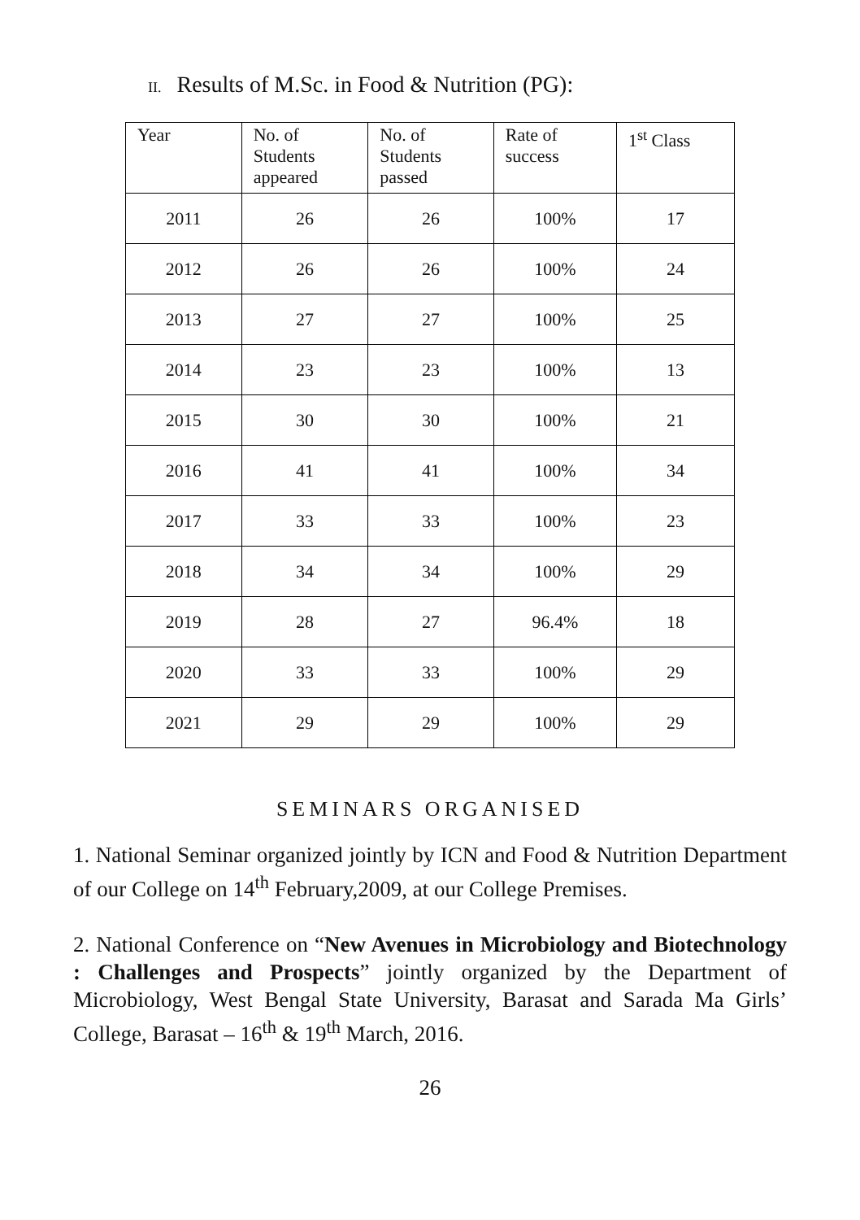II. Results of M.Sc. in Food & Nutrition (PG):
| Year | No. of Students appeared | No. of Students passed | Rate of success | 1<sup>st</sup> Class |
| --- | --- | --- | --- | --- |
| 2011 | 26 | 26 | 100% | 17 |
| 2012 | 26 | 26 | 100% | 24 |
| 2013 | 27 | 27 | 100% | 25 |
| 2014 | 23 | 23 | 100% | 13 |
| 2015 | 30 | 30 | 100% | 21 |
| 2016 | 41 | 41 | 100% | 34 |
| 2017 | 33 | 33 | 100% | 23 |
| 2018 | 34 | 34 | 100% | 29 |
| 2019 | 28 | 27 | 96.4% | 18 |
| 2020 | 33 | 33 | 100% | 29 |
| 2021 | 29 | 29 | 100% | 29 |
SEMINARS ORGANISED
1. National Seminar organized jointly by ICN and Food & Nutrition Department of our College on 14<sup>th</sup> February,2009, at our College Premises.
2. National Conference on “New Avenues in Microbiology and Biotechnology : Challenges and Prospects” jointly organized by the Department of Microbiology, West Bengal State University, Barasat and Sarada Ma Girls’ College, Barasat – 16<sup>th</sup> & 19<sup>th</sup> March, 2016.
26